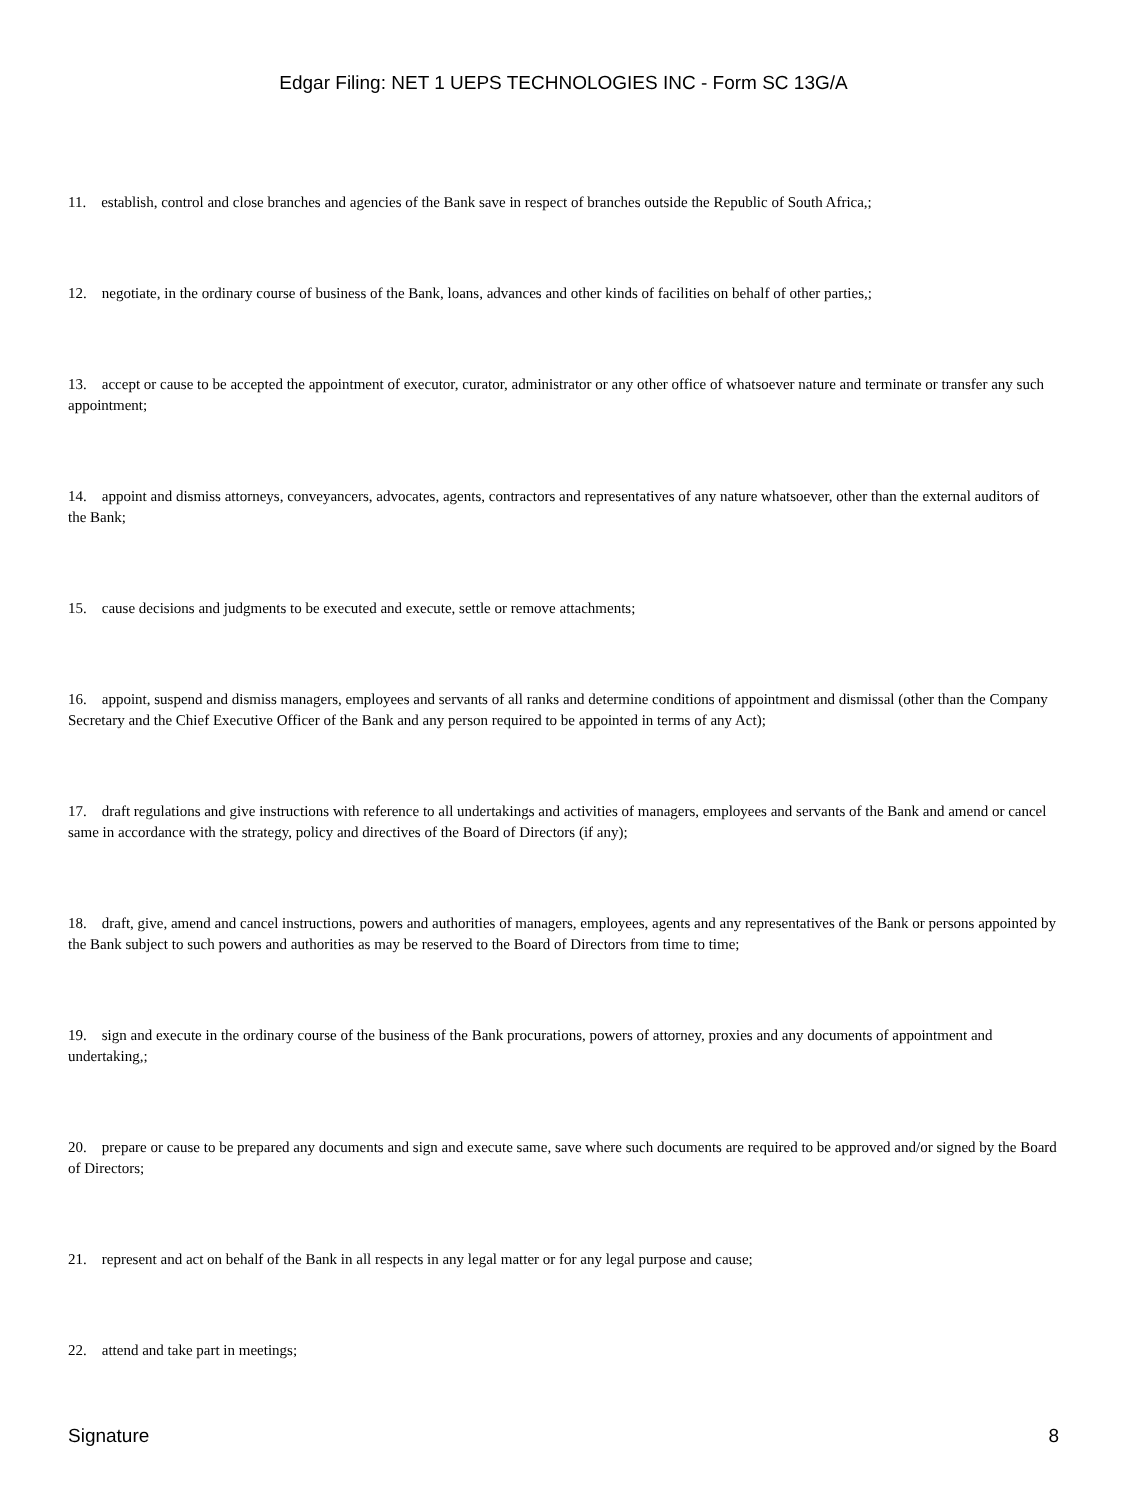Edgar Filing: NET 1 UEPS TECHNOLOGIES INC - Form SC 13G/A
11. establish, control and close branches and agencies of the Bank save in respect of branches outside the Republic of South Africa,;
12. negotiate, in the ordinary course of business of the Bank, loans, advances and other kinds of facilities on behalf of other parties,;
13. accept or cause to be accepted the appointment of executor, curator, administrator or any other office of whatsoever nature and terminate or transfer any such appointment;
14. appoint and dismiss attorneys, conveyancers, advocates, agents, contractors and representatives of any nature whatsoever, other than the external auditors of the Bank;
15. cause decisions and judgments to be executed and execute, settle or remove attachments;
16. appoint, suspend and dismiss managers, employees and servants of all ranks and determine conditions of appointment and dismissal (other than the Company Secretary and the Chief Executive Officer of the Bank and any person required to be appointed in terms of any Act);
17. draft regulations and give instructions with reference to all undertakings and activities of managers, employees and servants of the Bank and amend or cancel same in accordance with the strategy, policy and directives of the Board of Directors (if any);
18. draft, give, amend and cancel instructions, powers and authorities of managers, employees, agents and any representatives of the Bank or persons appointed by the Bank subject to such powers and authorities as may be reserved to the Board of Directors from time to time;
19. sign and execute in the ordinary course of the business of the Bank procurations, powers of attorney, proxies and any documents of appointment and undertaking,;
20. prepare or cause to be prepared any documents and sign and execute same, save where such documents are required to be approved and/or signed by the Board of Directors;
21. represent and act on behalf of the Bank in all respects in any legal matter or for any legal purpose and cause;
22. attend and take part in meetings;
Signature 8